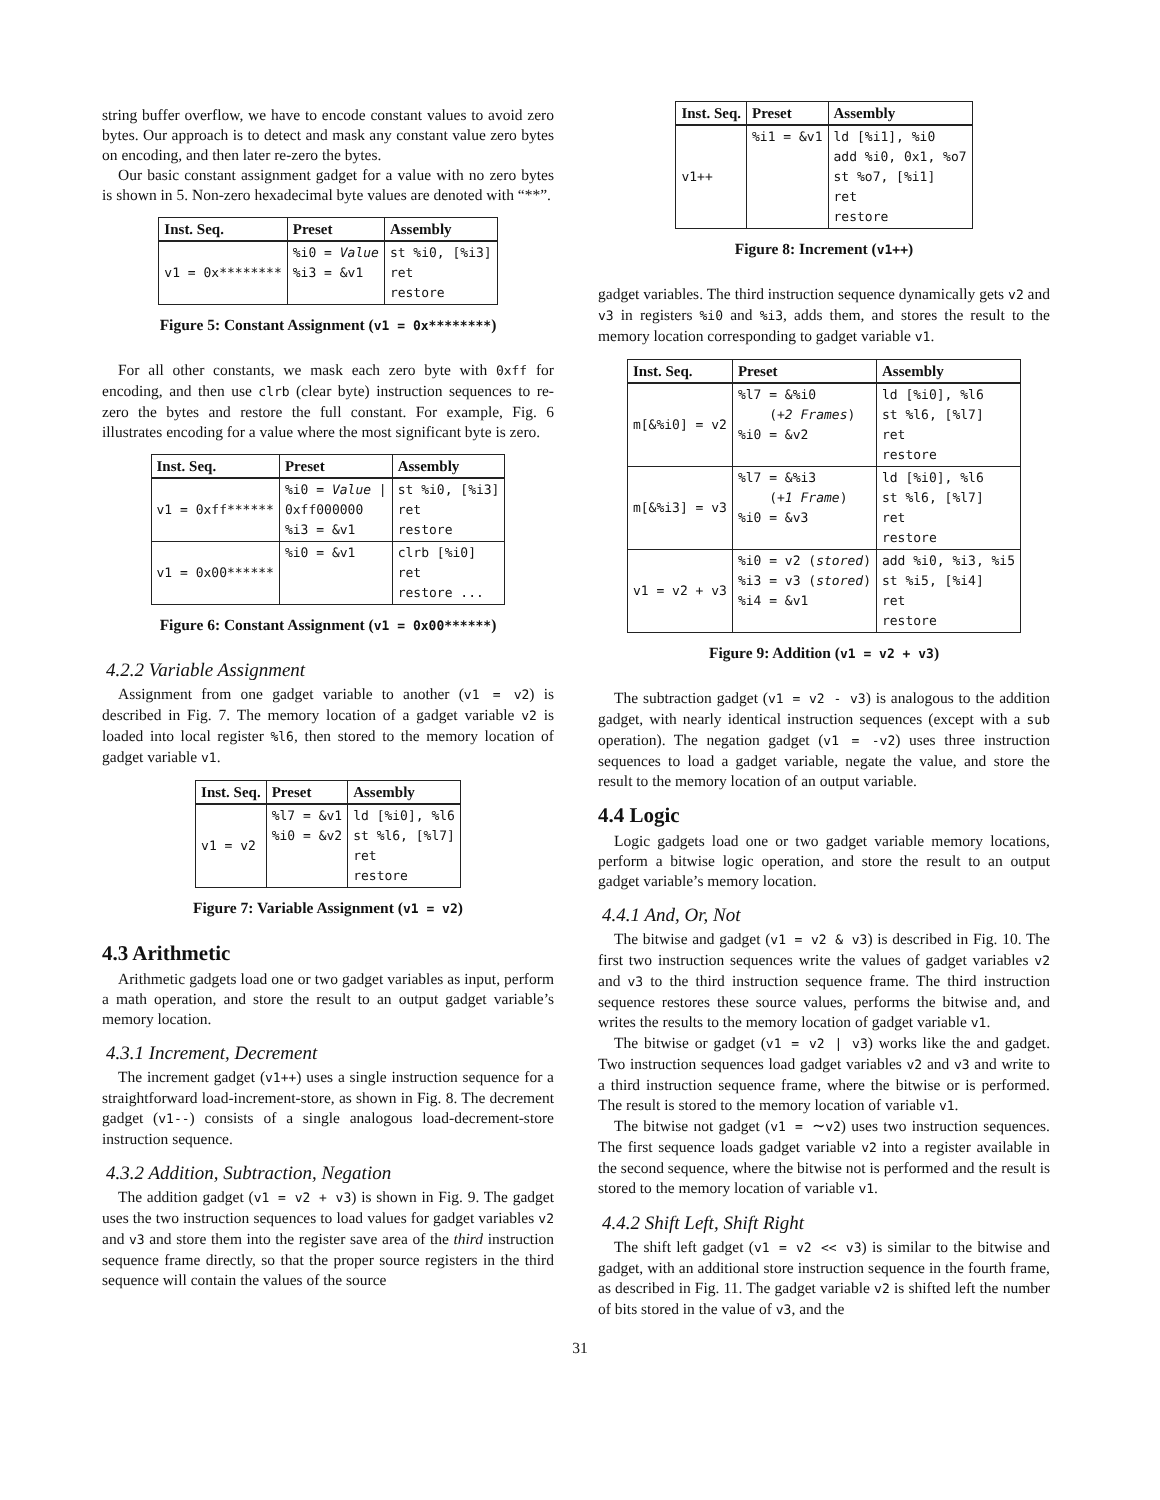string buffer overflow, we have to encode constant values to avoid zero bytes. Our approach is to detect and mask any constant value zero bytes on encoding, and then later re-zero the bytes.
Our basic constant assignment gadget for a value with no zero bytes is shown in 5. Non-zero hexadecimal byte values are denoted with “**”.
| Inst. Seq. | Preset | Assembly |
| --- | --- | --- |
| v1 = 0x******** | %i0 = Value %i3 = &v1 | st %i0, [%i3] ret restore |
Figure 5: Constant Assignment (v1 = 0x********)
For all other constants, we mask each zero byte with 0xff for encoding, and then use clrb (clear byte) instruction sequences to re-zero the bytes and restore the full constant. For example, Fig. 6 illustrates encoding for a value where the most significant byte is zero.
| Inst. Seq. | Preset | Assembly |
| --- | --- | --- |
| v1 = 0xff****** | %i0 = Value / 0xff000000 %i3 = &v1 | st %i0, [%i3] ret restore |
| v1 = 0x00****** | %i0 = &v1 | clrb [%i0] ret restore ... |
Figure 6: Constant Assignment (v1 = 0x00******)
4.2.2 Variable Assignment
Assignment from one gadget variable to another (v1 = v2) is described in Fig. 7. The memory location of a gadget variable v2 is loaded into local register %l6, then stored to the memory location of gadget variable v1.
| Inst. Seq. | Preset | Assembly |
| --- | --- | --- |
| v1 = v2 | %l7 = &v1 %i0 = &v2 | ld [%i0], %l6 st %l6, [%l7] ret restore |
Figure 7: Variable Assignment (v1 = v2)
4.3 Arithmetic
Arithmetic gadgets load one or two gadget variables as input, perform a math operation, and store the result to an output gadget variable’s memory location.
4.3.1 Increment, Decrement
The increment gadget (v1++) uses a single instruction sequence for a straightforward load-increment-store, as shown in Fig. 8. The decrement gadget (v1--) consists of a single analogous load-decrement-store instruction sequence.
4.3.2 Addition, Subtraction, Negation
The addition gadget (v1 = v2 + v3) is shown in Fig. 9. The gadget uses the two instruction sequences to load values for gadget variables v2 and v3 and store them into the register save area of the third instruction sequence frame directly, so that the proper source registers in the third sequence will contain the values of the source
| Inst. Seq. | Preset | Assembly |
| --- | --- | --- |
| v1++ | %i1 = &v1 | ld [%i1], %i0 add %i0, 0x1, %o7 st %o7, [%i1] ret restore |
Figure 8: Increment (v1++)
gadget variables. The third instruction sequence dynamically gets v2 and v3 in registers %i0 and %i3, adds them, and stores the result to the memory location corresponding to gadget variable v1.
| Inst. Seq. | Preset | Assembly |
| --- | --- | --- |
| m[&%i0] = v2 | %l7 = &%i0 ( +2 Frames ) %i0 = &v2 | ld [%i0], %l6 st %l6, [%l7] ret restore |
| m[&%i3] = v3 | %l7 = &%i3 ( +1 Frame ) %i0 = &v3 | ld [%i0], %l6 st %l6, [%l7] ret restore |
| v1 = v2 + v3 | %i0 = v2 ( stored ) %i3 = v3 ( stored ) %i4 = &v1 | add %i0, %i3, %i5 st %i5, [%i4] ret restore |
Figure 9: Addition (v1 = v2 + v3)
The subtraction gadget (v1 = v2 - v3) is analogous to the addition gadget, with nearly identical instruction sequences (except with a sub operation). The negation gadget (v1 = -v2) uses three instruction sequences to load a gadget variable, negate the value, and store the result to the memory location of an output variable.
4.4 Logic
Logic gadgets load one or two gadget variable memory locations, perform a bitwise logic operation, and store the result to an output gadget variable’s memory location.
4.4.1 And, Or, Not
The bitwise and gadget (v1 = v2 & v3) is described in Fig. 10. The first two instruction sequences write the values of gadget variables v2 and v3 to the third instruction sequence frame. The third instruction sequence restores these source values, performs the bitwise and, and writes the results to the memory location of gadget variable v1.
The bitwise or gadget (v1 = v2 | v3) works like the and gadget. Two instruction sequences load gadget variables v2 and v3 and write to a third instruction sequence frame, where the bitwise or is performed. The result is stored to the memory location of variable v1.
The bitwise not gadget (v1 = ∼v2) uses two instruction sequences. The first sequence loads gadget variable v2 into a register available in the second sequence, where the bitwise not is performed and the result is stored to the memory location of variable v1.
4.4.2 Shift Left, Shift Right
The shift left gadget (v1 = v2 << v3) is similar to the bitwise and gadget, with an additional store instruction sequence in the fourth frame, as described in Fig. 11. The gadget variable v2 is shifted left the number of bits stored in the value of v3, and the
31